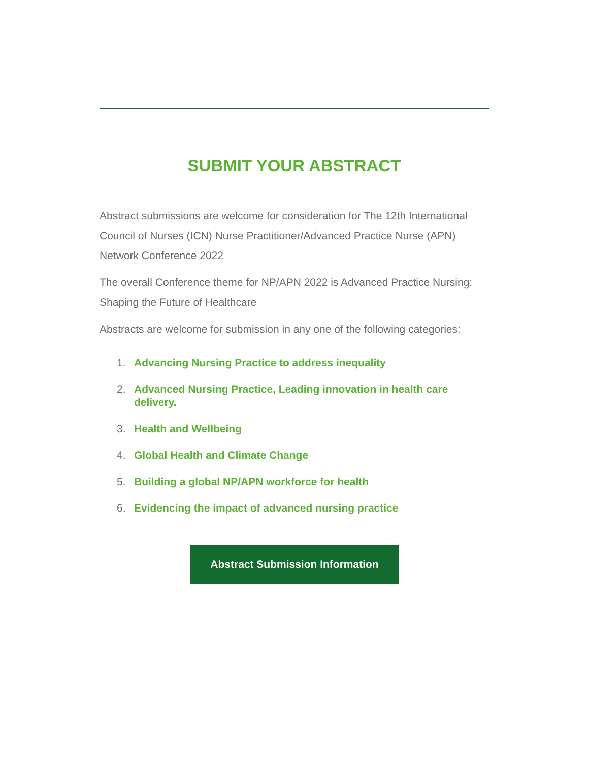SUBMIT YOUR ABSTRACT
Abstract submissions are welcome for consideration for The 12th International Council of Nurses (ICN) Nurse Practitioner/Advanced Practice Nurse (APN) Network Conference 2022
The overall Conference theme for NP/APN 2022 is Advanced Practice Nursing: Shaping the Future of Healthcare
Abstracts are welcome for submission in any one of the following categories:
1. Advancing Nursing Practice to address inequality
2. Advanced Nursing Practice, Leading innovation in health care delivery.
3. Health and Wellbeing
4. Global Health and Climate Change
5. Building a global NP/APN workforce for health
6. Evidencing the impact of advanced nursing practice
Abstract Submission Information